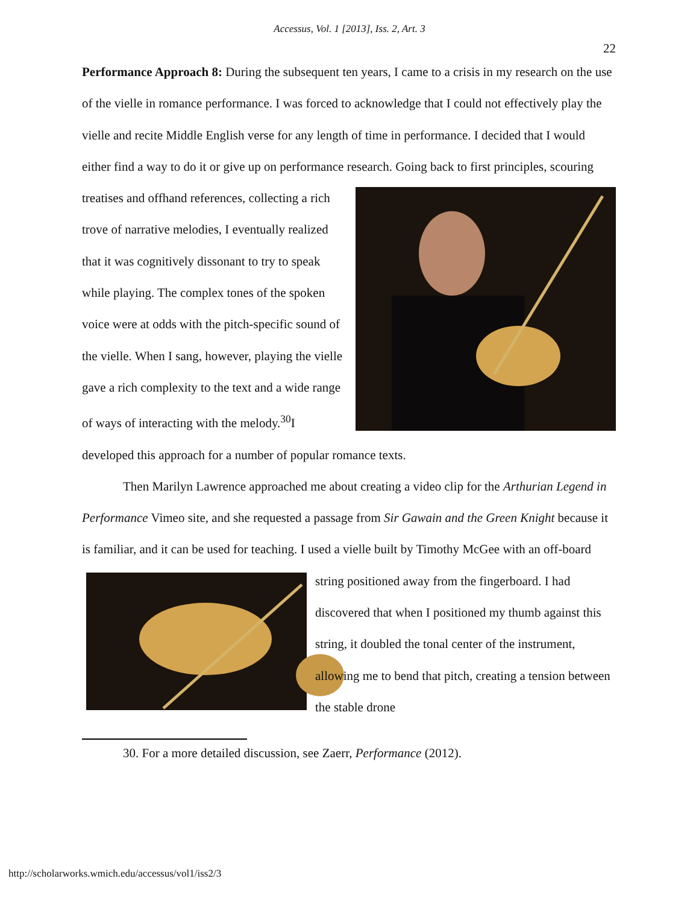Accessus, Vol. 1 [2013], Iss. 2, Art. 3
22
Performance Approach 8: During the subsequent ten years, I came to a crisis in my research on the use of the vielle in romance performance. I was forced to acknowledge that I could not effectively play the vielle and recite Middle English verse for any length of time in performance. I decided that I would either find a way to do it or give up on performance research. Going back to first principles, scouring treatises and offhand references, collecting a rich trove of narrative melodies, I eventually realized that it was cognitively dissonant to try to speak while playing. The complex tones of the spoken voice were at odds with the pitch-specific sound of the vielle. When I sang, however, playing the vielle gave a rich complexity to the text and a wide range of ways of interacting with the melody.<sup>30</sup>I developed this approach for a number of popular romance texts.
Then Marilyn Lawrence approached me about creating a video clip for the Arthurian Legend in Performance Vimeo site, and she requested a passage from Sir Gawain and the Green Knight because it is familiar, and it can be used for teaching. I used a vielle built by Timothy McGee with an off-board string positioned away from the fingerboard. I had discovered that when I positioned my thumb against this string, it doubled the tonal center of the instrument, allowing me to bend that pitch, creating a tension between the stable drone
30. For a more detailed discussion, see Zaerr, Performance (2012).
http://scholarworks.wmich.edu/accessus/vol1/iss2/3